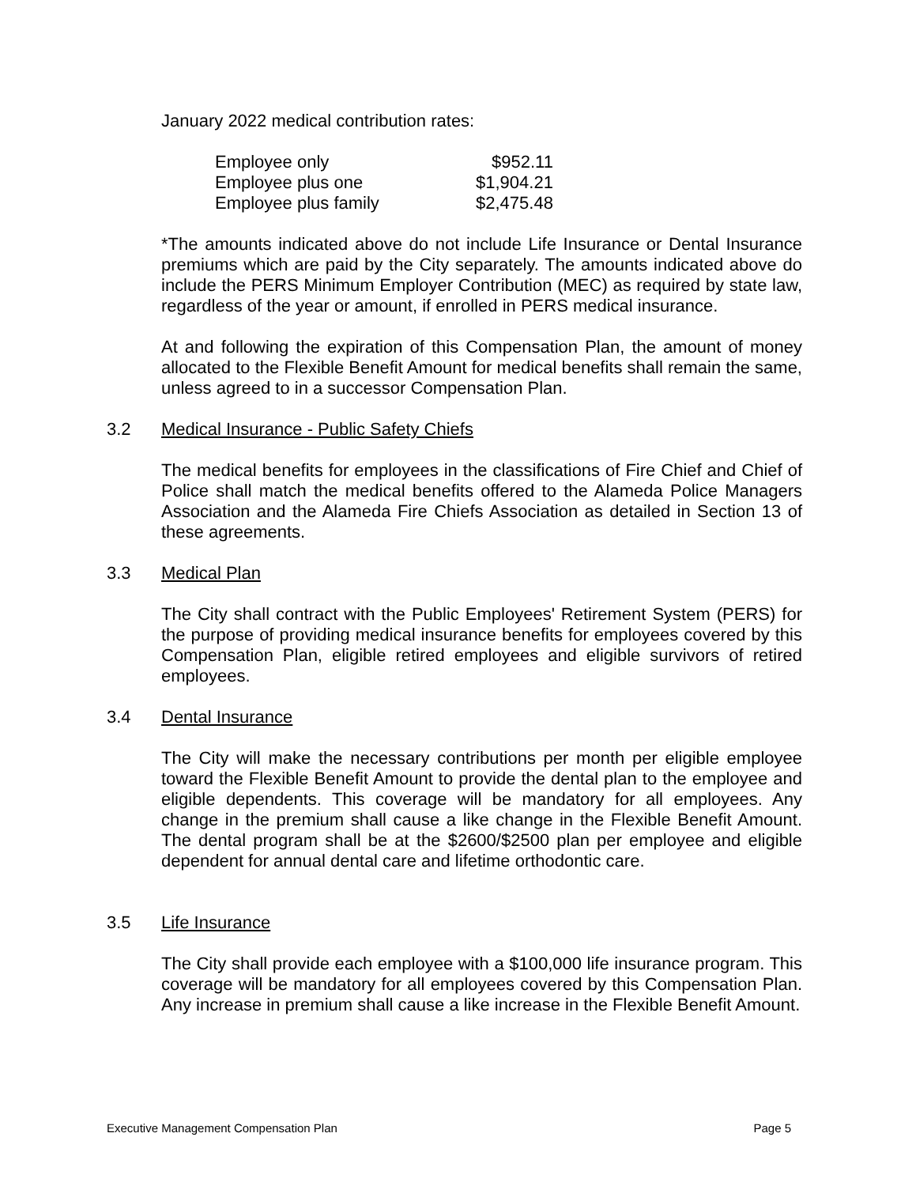January 2022 medical contribution rates:
| Employee only | $952.11 |
| Employee plus one | $1,904.21 |
| Employee plus family | $2,475.48 |
*The amounts indicated above do not include Life Insurance or Dental Insurance premiums which are paid by the City separately. The amounts indicated above do include the PERS Minimum Employer Contribution (MEC) as required by state law, regardless of the year or amount, if enrolled in PERS medical insurance.
At and following the expiration of this Compensation Plan, the amount of money allocated to the Flexible Benefit Amount for medical benefits shall remain the same, unless agreed to in a successor Compensation Plan.
3.2 Medical Insurance - Public Safety Chiefs
The medical benefits for employees in the classifications of Fire Chief and Chief of Police shall match the medical benefits offered to the Alameda Police Managers Association and the Alameda Fire Chiefs Association as detailed in Section 13 of these agreements.
3.3 Medical Plan
The City shall contract with the Public Employees' Retirement System (PERS) for the purpose of providing medical insurance benefits for employees covered by this Compensation Plan, eligible retired employees and eligible survivors of retired employees.
3.4 Dental Insurance
The City will make the necessary contributions per month per eligible employee toward the Flexible Benefit Amount to provide the dental plan to the employee and eligible dependents. This coverage will be mandatory for all employees. Any change in the premium shall cause a like change in the Flexible Benefit Amount. The dental program shall be at the $2600/$2500 plan per employee and eligible dependent for annual dental care and lifetime orthodontic care.
3.5 Life Insurance
The City shall provide each employee with a $100,000 life insurance program. This coverage will be mandatory for all employees covered by this Compensation Plan. Any increase in premium shall cause a like increase in the Flexible Benefit Amount.
Executive Management Compensation Plan Page 5